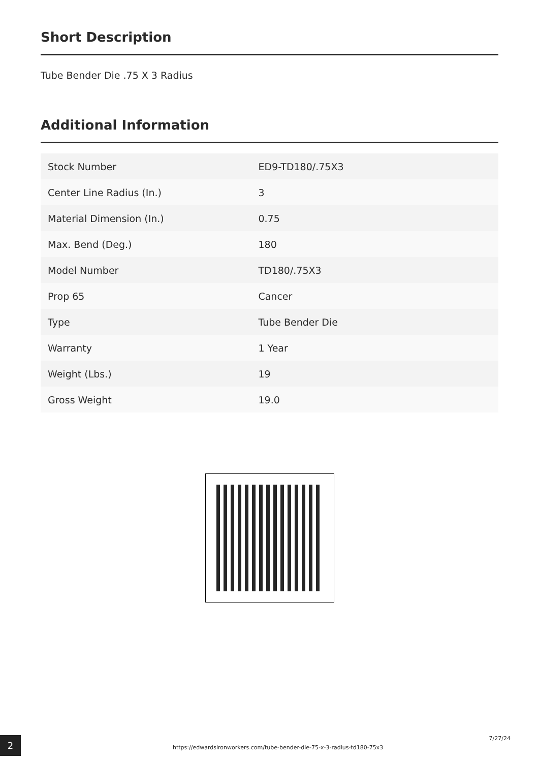Short Description
Tube Bender Die .75 X 3 Radius
Additional Information
| Stock Number | ED9-TD180/.75X3 |
| Center Line Radius (In.) | 3 |
| Material Dimension (In.) | 0.75 |
| Max. Bend (Deg.) | 180 |
| Model Number | TD180/.75X3 |
| Prop 65 | Cancer |
| Type | Tube Bender Die |
| Warranty | 1 Year |
| Weight (Lbs.) | 19 |
| Gross Weight | 19.0 |
2
https://edwardsironworkers.com/tube-bender-die-75-x-3-radius-td180-75x3
7/27/24